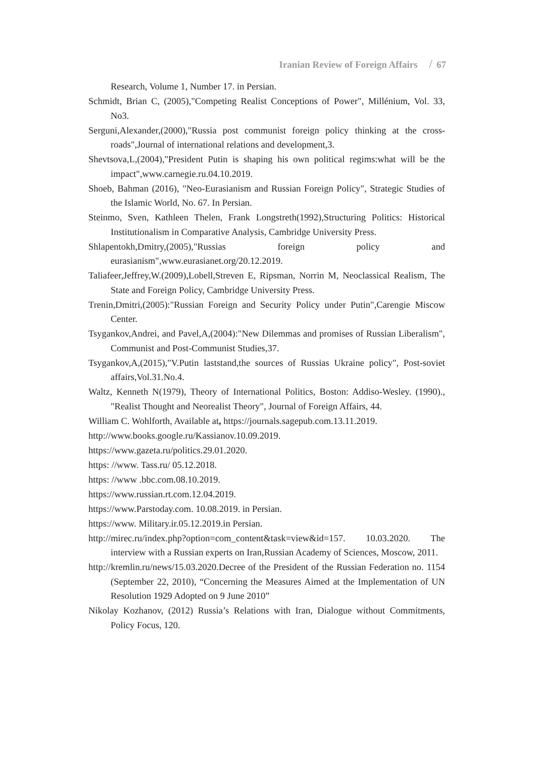Iranian Review of Foreign Affairs / 67
Research, Volume 1, Number 17. in Persian.
Schmidt, Brian C, (2005),"Competing Realist Conceptions of Power", Millénium, Vol. 33, No3.
Serguni,Alexander,(2000),"Russia post communist foreign policy thinking at the cross-roads",Journal of international relations and development,3.
Shevtsova,L,(2004),"President Putin is shaping his own political regims:what will be the impact",www.carnegie.ru.04.10.2019.
Shoeb, Bahman (2016), "Neo-Eurasianism and Russian Foreign Policy", Strategic Studies of the Islamic World, No. 67. In Persian.
Steinmo, Sven, Kathleen Thelen, Frank Longstreth(1992),Structuring Politics: Historical Institutionalism in Comparative Analysis, Cambridge University Press.
Shlapentokh,Dmitry,(2005),"Russias foreign policy and eurasianism",www.eurasianet.org/20.12.2019.
Taliafeer,Jeffrey,W.(2009),Lobell,Streven E, Ripsman, Norrin M, Neoclassical Realism, The State and Foreign Policy, Cambridge University Press.
Trenin,Dmitri,(2005):"Russian Foreign and Security Policy under Putin",Carengie Miscow Center.
Tsygankov,Andrei, and Pavel,A,(2004):"New Dilemmas and promises of Russian Liberalism", Communist and Post-Communist Studies,37.
Tsygankov,A,(2015),"V.Putin laststand,the sources of Russias Ukraine policy", Post-soviet affairs,Vol.31.No.4.
Waltz, Kenneth N(1979), Theory of International Politics, Boston: Addiso-Wesley. (1990)., "Realist Thought and Neorealist Theory", Journal of Foreign Affairs, 44.
William C. Wohlforth, Available at, https://journals.sagepub.com.13.11.2019.
http://www.books.google.ru/Kassianov.10.09.2019.
https://www.gazeta.ru/politics.29.01.2020.
https: //www. Tass.ru/ 05.12.2018.
https: //www .bbc.com.08.10.2019.
https://www.russian.rt.com.12.04.2019.
https://www.Parstoday.com. 10.08.2019. in Persian.
https://www. Military.ir.05.12.2019.in Persian.
http://mirec.ru/index.php?option=com_content&task=view&id=157. 10.03.2020. The interview with a Russian experts on Iran,Russian Academy of Sciences, Moscow, 2011.
http://kremlin.ru/news/15.03.2020.Decree of the President of the Russian Federation no. 1154 (September 22, 2010), “Concerning the Measures Aimed at the Implementation of UN Resolution 1929 Adopted on 9 June 2010”
Nikolay Kozhanov, (2012) Russia’s Relations with Iran, Dialogue without Commitments, Policy Focus, 120.